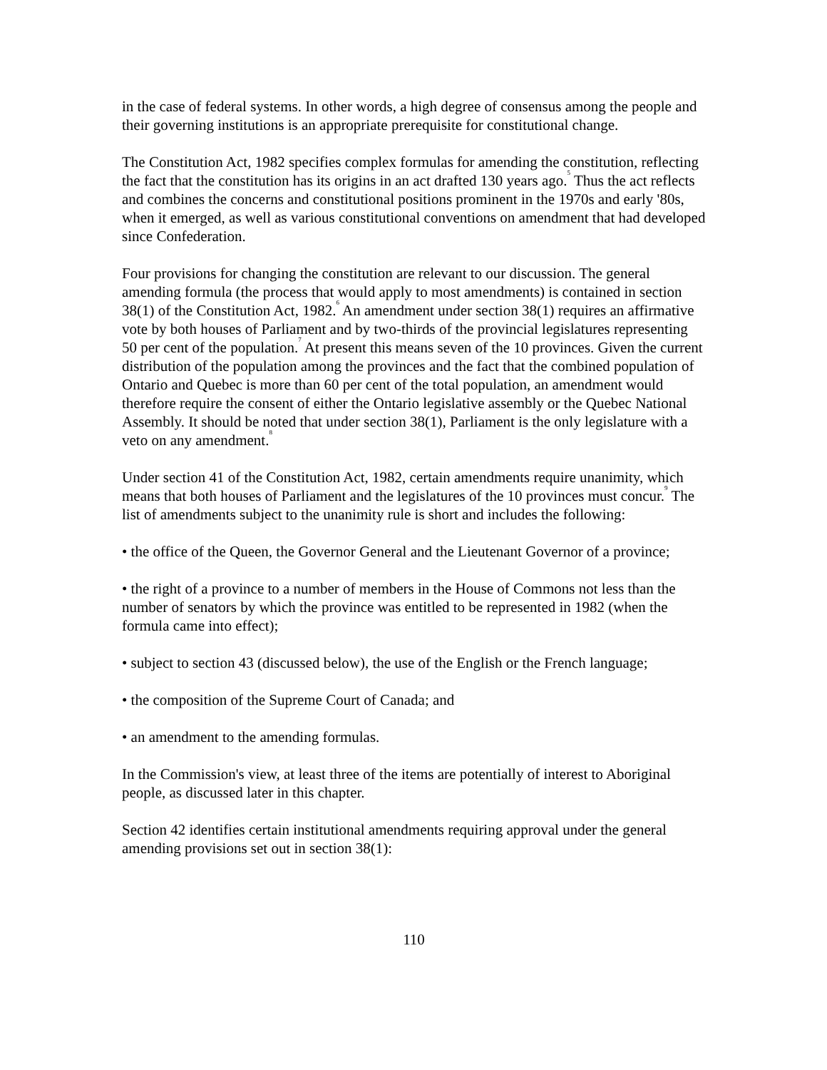in the case of federal systems. In other words, a high degree of consensus among the people and their governing institutions is an appropriate prerequisite for constitutional change.
The Constitution Act, 1982 specifies complex formulas for amending the constitution, reflecting the fact that the constitution has its origins in an act drafted 130 years ago.<sup>5</sup> Thus the act reflects and combines the concerns and constitutional positions prominent in the 1970s and early '80s, when it emerged, as well as various constitutional conventions on amendment that had developed since Confederation.
Four provisions for changing the constitution are relevant to our discussion. The general amending formula (the process that would apply to most amendments) is contained in section 38(1) of the Constitution Act, 1982.<sup>6</sup> An amendment under section 38(1) requires an affirmative vote by both houses of Parliament and by two-thirds of the provincial legislatures representing 50 per cent of the population.<sup>7</sup> At present this means seven of the 10 provinces. Given the current distribution of the population among the provinces and the fact that the combined population of Ontario and Quebec is more than 60 per cent of the total population, an amendment would therefore require the consent of either the Ontario legislative assembly or the Quebec National Assembly. It should be noted that under section 38(1), Parliament is the only legislature with a veto on any amendment.<sup>8</sup>
Under section 41 of the Constitution Act, 1982, certain amendments require unanimity, which means that both houses of Parliament and the legislatures of the 10 provinces must concur.<sup>9</sup> The list of amendments subject to the unanimity rule is short and includes the following:
• the office of the Queen, the Governor General and the Lieutenant Governor of a province;
• the right of a province to a number of members in the House of Commons not less than the number of senators by which the province was entitled to be represented in 1982 (when the formula came into effect);
• subject to section 43 (discussed below), the use of the English or the French language;
• the composition of the Supreme Court of Canada; and
• an amendment to the amending formulas.
In the Commission's view, at least three of the items are potentially of interest to Aboriginal people, as discussed later in this chapter.
Section 42 identifies certain institutional amendments requiring approval under the general amending provisions set out in section 38(1):
110